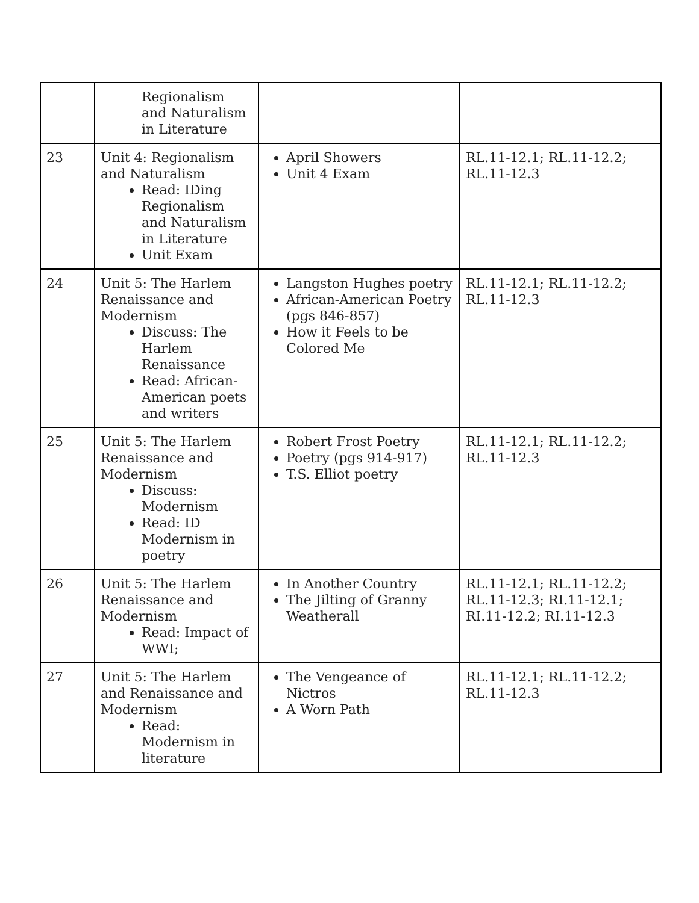| | Regionalism and Naturalism in Literature | | |
| 23 | Unit 4: Regionalism and Naturalism Read: IDing Regionalism and Naturalism in Literature Unit Exam | April Showers Unit 4 Exam | RL.11-12.1; RL.11-12.2; RL.11-12.3 |
| 24 | Unit 5: The Harlem Renaissance and Modernism Discuss: The Harlem Renaissance Read: African-American poets and writers | Langston Hughes poetry African-American Poetry (pgs 846-857) How it Feels to be Colored Me | RL.11-12.1; RL.11-12.2; RL.11-12.3 |
| 25 | Unit 5: The Harlem Renaissance and Modernism Discuss: Modernism Read: ID Modernism in poetry | Robert Frost Poetry Poetry (pgs 914-917) T.S. Elliot poetry | RL.11-12.1; RL.11-12.2; RL.11-12.3 |
| 26 | Unit 5: The Harlem Renaissance and Modernism Read: Impact of WWI; | In Another Country The Jilting of Granny Weatherall | RL.11-12.1; RL.11-12.2; RL.11-12.3; RI.11-12.1; RI.11-12.2; RI.11-12.3 |
| 27 | Unit 5: The Harlem and Renaissance and Modernism Read: Modernism in literature | The Vengeance of Nictros A Worn Path | RL.11-12.1; RL.11-12.2; RL.11-12.3 |